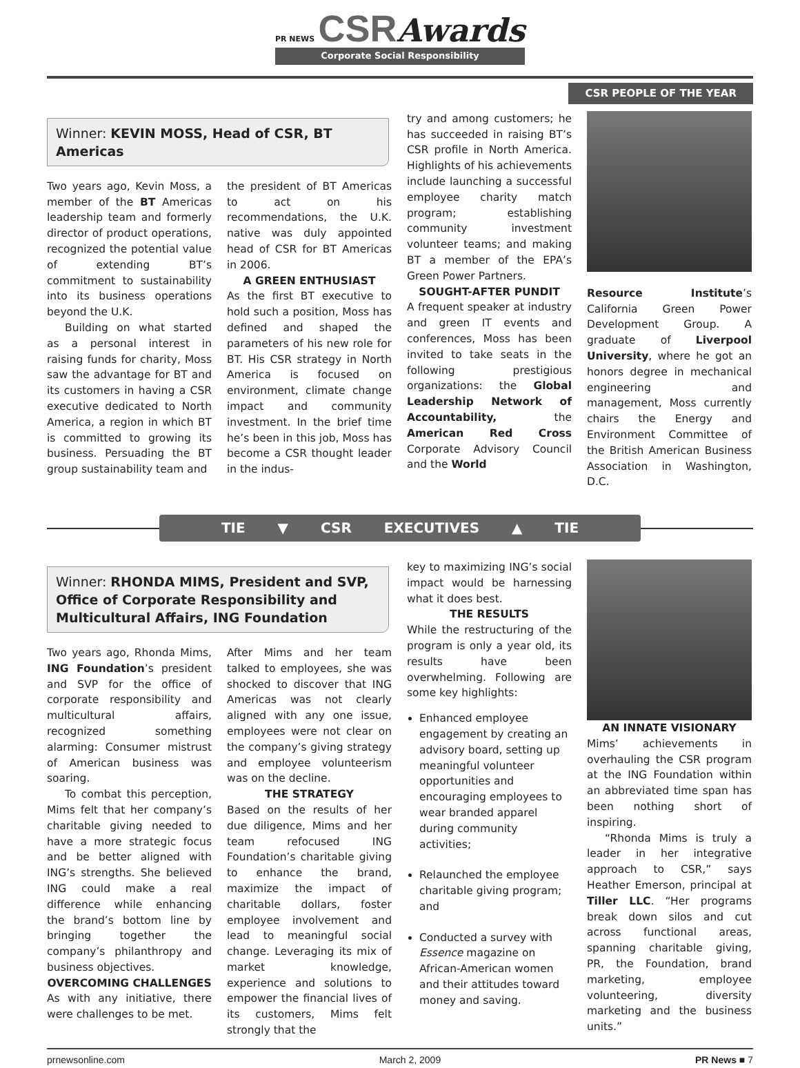PR NEWS CSR Awards Corporate Social Responsibility
CSR PEOPLE OF THE YEAR
Winner: KEVIN MOSS, Head of CSR, BT Americas
Two years ago, Kevin Moss, a member of the BT Americas leadership team and formerly director of product operations, recognized the potential value of extending BT’s commitment to sustainability into its business operations beyond the U.K.
Building on what started as a personal interest in raising funds for charity, Moss saw the advantage for BT and its customers in having a CSR executive dedicated to North America, a region in which BT is committed to growing its business. Persuading the BT group sustainability team and
the president of BT Americas to act on his recommendations, the U.K. native was duly appointed head of CSR for BT Americas in 2006.
A GREEN ENTHUSIAST
As the first BT executive to hold such a position, Moss has defined and shaped the parameters of his new role for BT. His CSR strategy in North America is focused on environment, climate change impact and community investment. In the brief time he’s been in this job, Moss has become a CSR thought leader in the indus-
try and among customers; he has succeeded in raising BT’s CSR profile in North America. Highlights of his achievements include launching a successful employee charity match program; establishing community investment volunteer teams; and making BT a member of the EPA’s Green Power Partners.
SOUGHT-AFTER PUNDIT
A frequent speaker at industry and green IT events and conferences, Moss has been invited to take seats in the following prestigious organizations: the Global Leadership Network of Accountability, the American Red Cross Corporate Advisory Council and the World
Resource Institute’s California Green Power Development Group. A graduate of Liverpool University, where he got an honors degree in mechanical engineering and management, Moss currently chairs the Energy and Environment Committee of the British American Business Association in Washington, D.C.
TIE ▼ CSR EXECUTIVES ▲ TIE
Winner: RHONDA MIMS, President and SVP, Office of Corporate Responsibility and Multicultural Affairs, ING Foundation
Two years ago, Rhonda Mims, ING Foundation’s president and SVP for the office of corporate responsibility and multicultural affairs, recognized something alarming: Consumer mistrust of American business was soaring.
To combat this perception, Mims felt that her company’s charitable giving needed to have a more strategic focus and be better aligned with ING’s strengths. She believed ING could make a real difference while enhancing the brand’s bottom line by bringing together the company’s philanthropy and business objectives.
OVERCOMING CHALLENGES
As with any initiative, there were challenges to be met.
After Mims and her team talked to employees, she was shocked to discover that ING Americas was not clearly aligned with any one issue, employees were not clear on the company’s giving strategy and employee volunteerism was on the decline.
THE STRATEGY
Based on the results of her due diligence, Mims and her team refocused ING Foundation’s charitable giving to enhance the brand, maximize the impact of charitable dollars, foster employee involvement and lead to meaningful social change. Leveraging its mix of market knowledge, experience and solutions to empower the financial lives of its customers, Mims felt strongly that the
key to maximizing ING’s social impact would be harnessing what it does best.
THE RESULTS
While the restructuring of the program is only a year old, its results have been overwhelming. Following are some key highlights:
Enhanced employee engagement by creating an advisory board, setting up meaningful volunteer opportunities and encouraging employees to wear branded apparel during community activities;
Relaunched the employee charitable giving program; and
Conducted a survey with Essence magazine on African-American women and their attitudes toward money and saving.
AN INNATE VISIONARY
Mims’ achievements in overhauling the CSR program at the ING Foundation within an abbreviated time span has been nothing short of inspiring.
“Rhonda Mims is truly a leader in her integrative approach to CSR,” says Heather Emerson, principal at Tiller LLC. “Her programs break down silos and cut across functional areas, spanning charitable giving, PR, the Foundation, brand marketing, employee volunteering, diversity marketing and the business units.”
prnewsonline.com March 2, 2009 PR News ■ 7